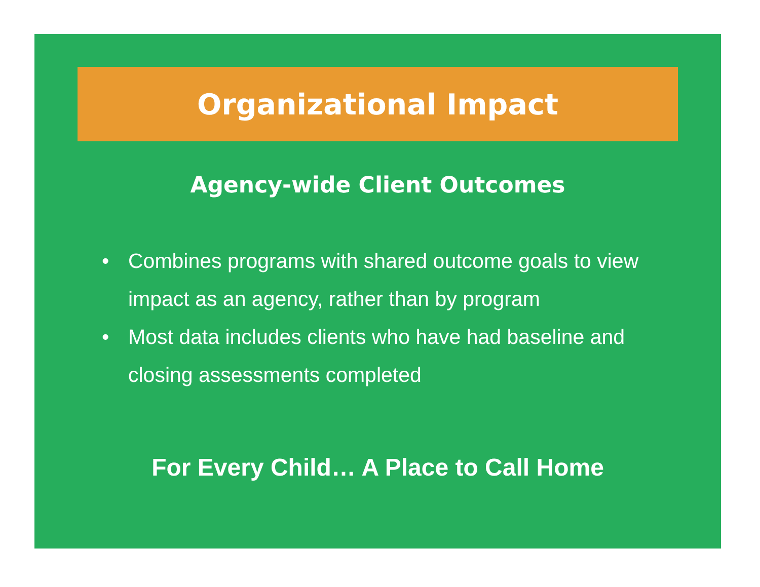Organizational Impact
Agency-wide Client Outcomes
• Combines programs with shared outcome goals to view impact as an agency, rather than by program
• Most data includes clients who have had baseline and closing assessments completed
For Every Child… A Place to Call Home